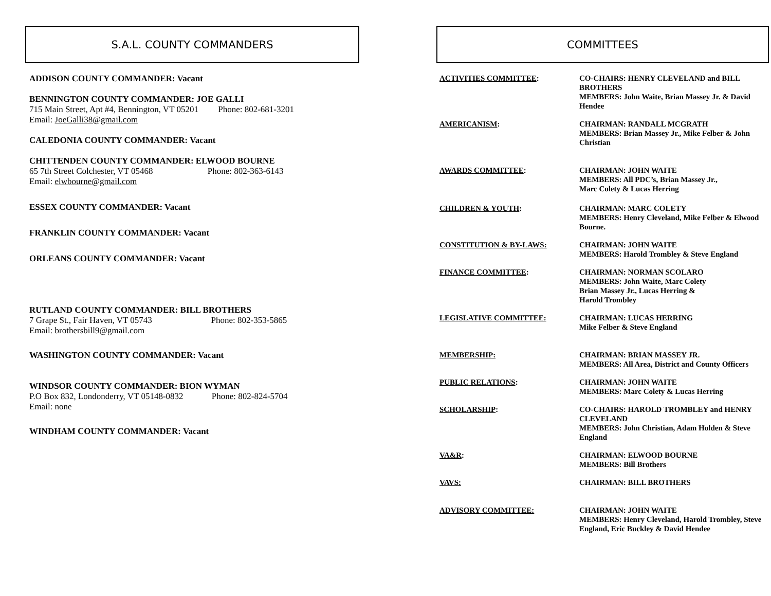S.A.L. COUNTY COMMANDERS
ADDISON COUNTY COMMANDER: Vacant
BENNINGTON COUNTY COMMANDER: JOE GALLI
715 Main Street, Apt #4, Bennington, VT 05201 Phone: 802-681-3201
Email: JoeGalli38@gmail.com
CALEDONIA COUNTY COMMANDER: Vacant
CHITTENDEN COUNTY COMMANDER: ELWOOD BOURNE
65 7th Street Colchester, VT 05468 Phone: 802-363-6143
Email: elwbourne@gmail.com
ESSEX COUNTY COMMANDER: Vacant
FRANKLIN COUNTY COMMANDER: Vacant
ORLEANS COUNTY COMMANDER: Vacant
RUTLAND COUNTY COMMANDER: BILL BROTHERS
7 Grape St., Fair Haven, VT 05743 Phone: 802-353-5865
Email: brothersbill9@gmail.com
WASHINGTON COUNTY COMMANDER: Vacant
WINDSOR COUNTY COMMANDER: BION WYMAN
P.O Box 832, Londonderry, VT 05148-0832 Phone: 802-824-5704
Email: none
WINDHAM COUNTY COMMANDER: Vacant
COMMITTEES
ACTIVITIES COMMITTEE: CO-CHAIRS: HENRY CLEVELAND and BILL BROTHERS
MEMBERS: John Waite, Brian Massey Jr. & David Hendee
AMERICANISM: CHAIRMAN: RANDALL MCGRATH
MEMBERS: Brian Massey Jr., Mike Felber & John Christian
AWARDS COMMITTEE: CHAIRMAN: JOHN WAITE
MEMBERS: All PDC’s, Brian Massey Jr.,
Marc Colety & Lucas Herring
CHILDREN & YOUTH: CHAIRMAN: MARC COLETY
MEMBERS: Henry Cleveland, Mike Felber & Elwood Bourne.
CONSTITUTION & BY-LAWS: CHAIRMAN: JOHN WAITE
MEMBERS: Harold Trombley & Steve England
FINANCE COMMITTEE: CHAIRMAN: NORMAN SCOLARO
MEMBERS: John Waite, Marc Colety
Brian Massey Jr., Lucas Herring &
Harold Trombley
LEGISLATIVE COMMITTEE: CHAIRMAN: LUCAS HERRING
Mike Felber & Steve England
MEMBERSHIP: CHAIRMAN: BRIAN MASSEY JR.
MEMBERS: All Area, District and County Officers
PUBLIC RELATIONS: CHAIRMAN: JOHN WAITE
MEMBERS: Marc Colety & Lucas Herring
SCHOLARSHIP: CO-CHAIRS: HAROLD TROMBLEY and HENRY CLEVELAND
MEMBERS: John Christian, Adam Holden & Steve England
VA&R: CHAIRMAN: ELWOOD BOURNE
MEMBERS: Bill Brothers
VAVS: CHAIRMAN: BILL BROTHERS
ADVISORY COMMITTEE: CHAIRMAN: JOHN WAITE
MEMBERS: Henry Cleveland, Harold Trombley, Steve England, Eric Buckley & David Hendee